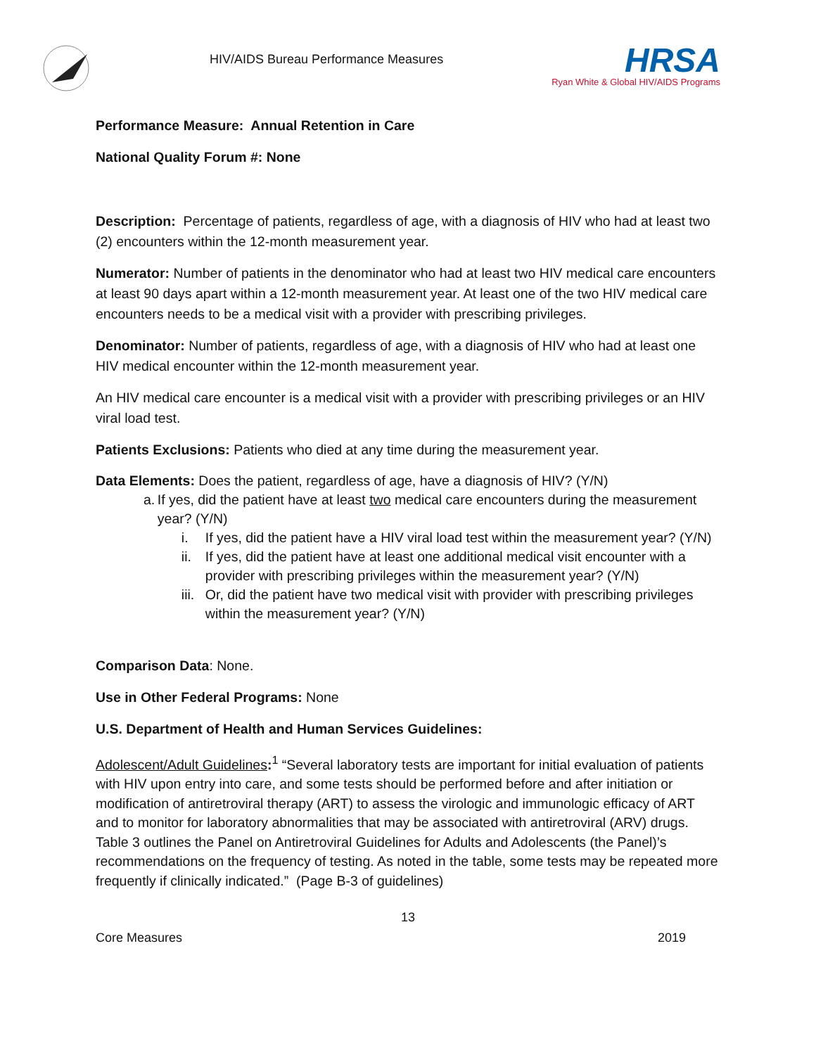HIV/AIDS Bureau Performance Measures
HRSA
Ryan White & Global HIV/AIDS Programs
Performance Measure: Annual Retention in Care
National Quality Forum #: None
Description: Percentage of patients, regardless of age, with a diagnosis of HIV who had at least two (2) encounters within the 12-month measurement year.
Numerator: Number of patients in the denominator who had at least two HIV medical care encounters at least 90 days apart within a 12-month measurement year. At least one of the two HIV medical care encounters needs to be a medical visit with a provider with prescribing privileges.
Denominator: Number of patients, regardless of age, with a diagnosis of HIV who had at least one HIV medical encounter within the 12-month measurement year.
An HIV medical care encounter is a medical visit with a provider with prescribing privileges or an HIV viral load test.
Patients Exclusions: Patients who died at any time during the measurement year.
Data Elements: Does the patient, regardless of age, have a diagnosis of HIV? (Y/N)
a. If yes, did the patient have at least two medical care encounters during the measurement year? (Y/N)
i. If yes, did the patient have a HIV viral load test within the measurement year? (Y/N)
ii.
If yes, did the patient have at least one additional medical visit encounter with a provider with prescribing privileges within the measurement year? (Y/N)
iii.
Or, did the patient have two medical visit with provider with prescribing privileges within the measurement year? (Y/N)
Comparison Data: None.
Use in Other Federal Programs: None
U.S. Department of Health and Human Services Guidelines:
Adolescent/Adult Guidelines:<sup>1</sup> “Several laboratory tests are important for initial evaluation of patients with HIV upon entry into care, and some tests should be performed before and after initiation or modification of antiretroviral therapy (ART) to assess the virologic and immunologic efficacy of ART and to monitor for laboratory abnormalities that may be associated with antiretroviral (ARV) drugs. Table 3 outlines the Panel on Antiretroviral Guidelines for Adults and Adolescents (the Panel)’s recommendations on the frequency of testing. As noted in the table, some tests may be repeated more frequently if clinically indicated.” (Page B-3 of guidelines)
13
Core Measures 2019